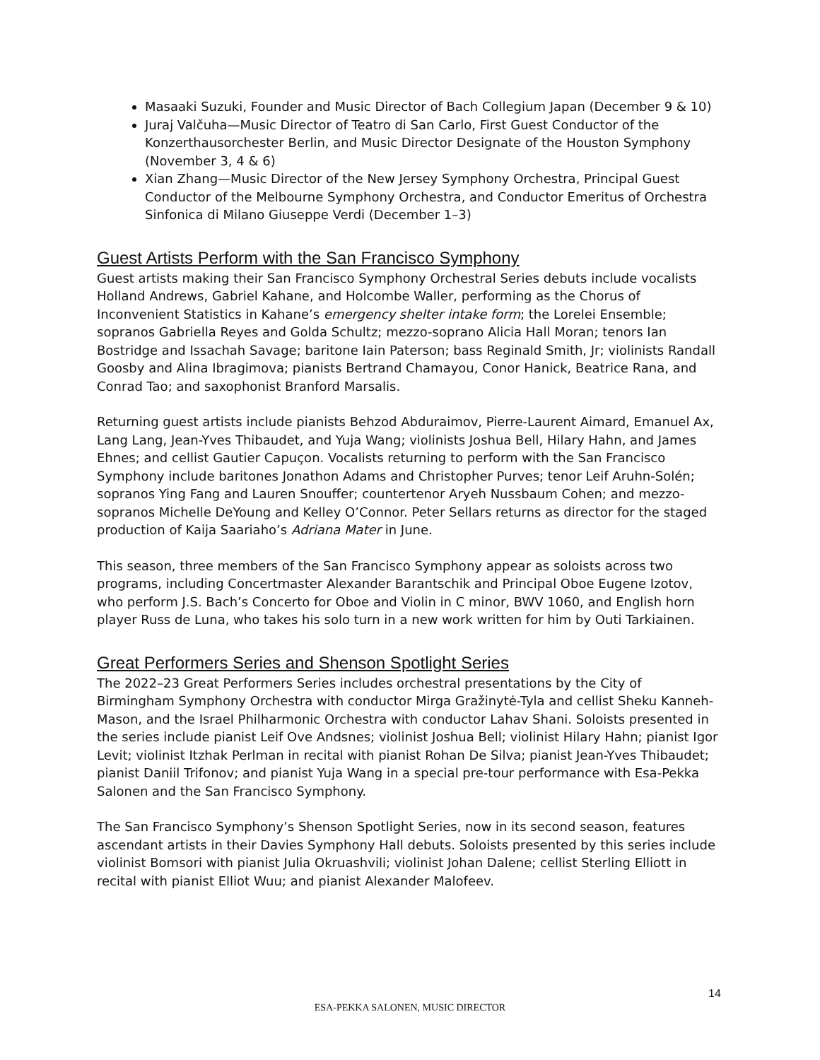Masaaki Suzuki, Founder and Music Director of Bach Collegium Japan (December 9 & 10)
Juraj Valčuha—Music Director of Teatro di San Carlo, First Guest Conductor of the Konzerthausorchester Berlin, and Music Director Designate of the Houston Symphony (November 3, 4 & 6)
Xian Zhang—Music Director of the New Jersey Symphony Orchestra, Principal Guest Conductor of the Melbourne Symphony Orchestra, and Conductor Emeritus of Orchestra Sinfonica di Milano Giuseppe Verdi (December 1–3)
Guest Artists Perform with the San Francisco Symphony
Guest artists making their San Francisco Symphony Orchestral Series debuts include vocalists Holland Andrews, Gabriel Kahane, and Holcombe Waller, performing as the Chorus of Inconvenient Statistics in Kahane’s emergency shelter intake form; the Lorelei Ensemble; sopranos Gabriella Reyes and Golda Schultz; mezzo-soprano Alicia Hall Moran; tenors Ian Bostridge and Issachah Savage; baritone Iain Paterson; bass Reginald Smith, Jr; violinists Randall Goosby and Alina Ibragimova; pianists Bertrand Chamayou, Conor Hanick, Beatrice Rana, and Conrad Tao; and saxophonist Branford Marsalis.
Returning guest artists include pianists Behzod Abduraimov, Pierre-Laurent Aimard, Emanuel Ax, Lang Lang, Jean-Yves Thibaudet, and Yuja Wang; violinists Joshua Bell, Hilary Hahn, and James Ehnes; and cellist Gautier Capuçon. Vocalists returning to perform with the San Francisco Symphony include baritones Jonathon Adams and Christopher Purves; tenor Leif Aruhn-Solén; sopranos Ying Fang and Lauren Snouffer; countertenor Aryeh Nussbaum Cohen; and mezzo-sopranos Michelle DeYoung and Kelley O’Connor. Peter Sellars returns as director for the staged production of Kaija Saariaho’s Adriana Mater in June.
This season, three members of the San Francisco Symphony appear as soloists across two programs, including Concertmaster Alexander Barantschik and Principal Oboe Eugene Izotov, who perform J.S. Bach’s Concerto for Oboe and Violin in C minor, BWV 1060, and English horn player Russ de Luna, who takes his solo turn in a new work written for him by Outi Tarkiainen.
Great Performers Series and Shenson Spotlight Series
The 2022–23 Great Performers Series includes orchestral presentations by the City of Birmingham Symphony Orchestra with conductor Mirga Gražinytė-Tyla and cellist Sheku Kanneh-Mason, and the Israel Philharmonic Orchestra with conductor Lahav Shani. Soloists presented in the series include pianist Leif Ove Andsnes; violinist Joshua Bell; violinist Hilary Hahn; pianist Igor Levit; violinist Itzhak Perlman in recital with pianist Rohan De Silva; pianist Jean-Yves Thibaudet; pianist Daniil Trifonov; and pianist Yuja Wang in a special pre-tour performance with Esa-Pekka Salonen and the San Francisco Symphony.
The San Francisco Symphony’s Shenson Spotlight Series, now in its second season, features ascendant artists in their Davies Symphony Hall debuts. Soloists presented by this series include violinist Bomsori with pianist Julia Okruashvili; violinist Johan Dalene; cellist Sterling Elliott in recital with pianist Elliot Wuu; and pianist Alexander Malofeev.
14
ESA-PEKKA SALONEN, MUSIC DIRECTOR